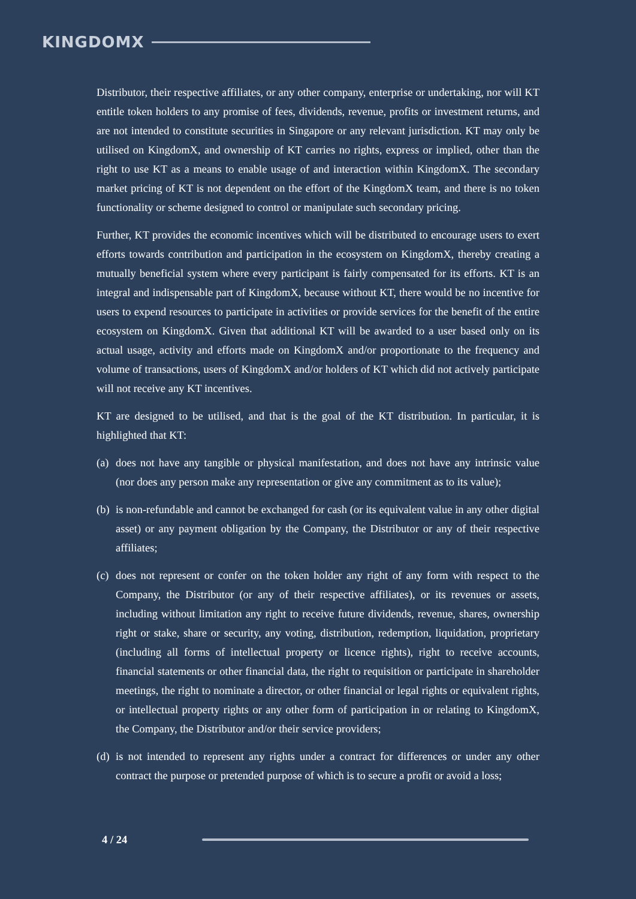KINGDOMX
Distributor, their respective affiliates, or any other company, enterprise or undertaking, nor will KT entitle token holders to any promise of fees, dividends, revenue, profits or investment returns, and are not intended to constitute securities in Singapore or any relevant jurisdiction. KT may only be utilised on KingdomX, and ownership of KT carries no rights, express or implied, other than the right to use KT as a means to enable usage of and interaction within KingdomX. The secondary market pricing of KT is not dependent on the effort of the KingdomX team, and there is no token functionality or scheme designed to control or manipulate such secondary pricing.
Further, KT provides the economic incentives which will be distributed to encourage users to exert efforts towards contribution and participation in the ecosystem on KingdomX, thereby creating a mutually beneficial system where every participant is fairly compensated for its efforts. KT is an integral and indispensable part of KingdomX, because without KT, there would be no incentive for users to expend resources to participate in activities or provide services for the benefit of the entire ecosystem on KingdomX. Given that additional KT will be awarded to a user based only on its actual usage, activity and efforts made on KingdomX and/or proportionate to the frequency and volume of transactions, users of KingdomX and/or holders of KT which did not actively participate will not receive any KT incentives.
KT are designed to be utilised, and that is the goal of the KT distribution. In particular, it is highlighted that KT:
(a) does not have any tangible or physical manifestation, and does not have any intrinsic value (nor does any person make any representation or give any commitment as to its value);
(b) is non-refundable and cannot be exchanged for cash (or its equivalent value in any other digital asset) or any payment obligation by the Company, the Distributor or any of their respective affiliates;
(c) does not represent or confer on the token holder any right of any form with respect to the Company, the Distributor (or any of their respective affiliates), or its revenues or assets, including without limitation any right to receive future dividends, revenue, shares, ownership right or stake, share or security, any voting, distribution, redemption, liquidation, proprietary (including all forms of intellectual property or licence rights), right to receive accounts, financial statements or other financial data, the right to requisition or participate in shareholder meetings, the right to nominate a director, or other financial or legal rights or equivalent rights, or intellectual property rights or any other form of participation in or relating to KingdomX, the Company, the Distributor and/or their service providers;
(d) is not intended to represent any rights under a contract for differences or under any other contract the purpose or pretended purpose of which is to secure a profit or avoid a loss;
4 / 24